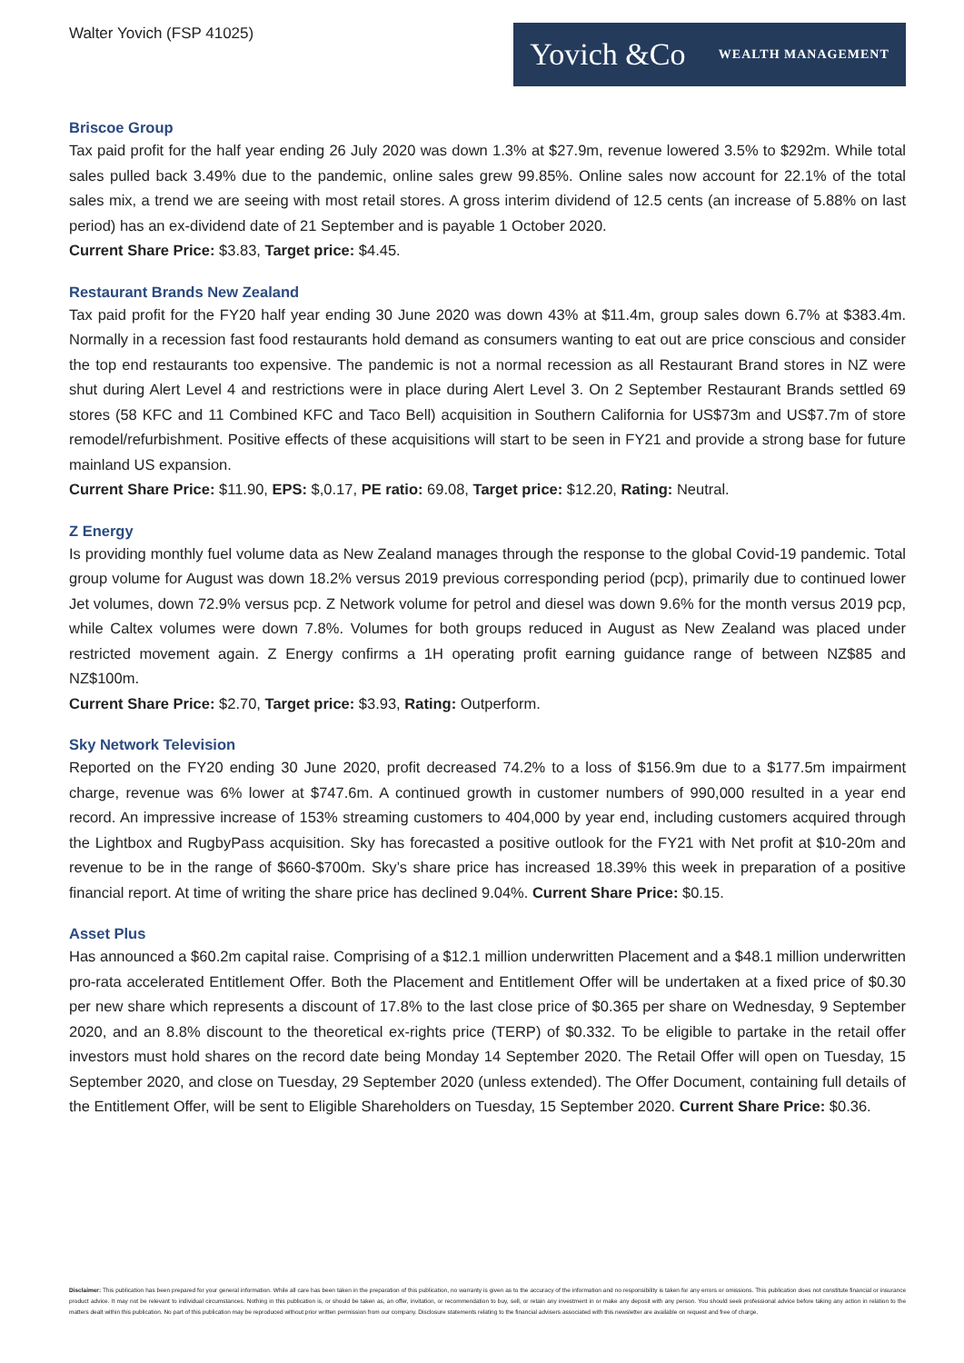Walter Yovich (FSP 41025)
Yovich &Co WEALTH MANAGEMENT
Briscoe Group
Tax paid profit for the half year ending 26 July 2020 was down 1.3% at $27.9m, revenue lowered 3.5% to $292m. While total sales pulled back 3.49% due to the pandemic, online sales grew 99.85%. Online sales now account for 22.1% of the total sales mix, a trend we are seeing with most retail stores. A gross interim dividend of 12.5 cents (an increase of 5.88% on last period) has an ex-dividend date of 21 September and is payable 1 October 2020.
Current Share Price: $3.83, Target price: $4.45.
Restaurant Brands New Zealand
Tax paid profit for the FY20 half year ending 30 June 2020 was down 43% at $11.4m, group sales down 6.7% at $383.4m. Normally in a recession fast food restaurants hold demand as consumers wanting to eat out are price conscious and consider the top end restaurants too expensive. The pandemic is not a normal recession as all Restaurant Brand stores in NZ were shut during Alert Level 4 and restrictions were in place during Alert Level 3. On 2 September Restaurant Brands settled 69 stores (58 KFC and 11 Combined KFC and Taco Bell) acquisition in Southern California for US$73m and US$7.7m of store remodel/refurbishment. Positive effects of these acquisitions will start to be seen in FY21 and provide a strong base for future mainland US expansion.
Current Share Price: $11.90, EPS: $,0.17, PE ratio: 69.08, Target price: $12.20, Rating: Neutral.
Z Energy
Is providing monthly fuel volume data as New Zealand manages through the response to the global Covid-19 pandemic. Total group volume for August was down 18.2% versus 2019 previous corresponding period (pcp), primarily due to continued lower Jet volumes, down 72.9% versus pcp. Z Network volume for petrol and diesel was down 9.6% for the month versus 2019 pcp, while Caltex volumes were down 7.8%. Volumes for both groups reduced in August as New Zealand was placed under restricted movement again. Z Energy confirms a 1H operating profit earning guidance range of between NZ$85 and NZ$100m.
Current Share Price: $2.70, Target price: $3.93, Rating: Outperform.
Sky Network Television
Reported on the FY20 ending 30 June 2020, profit decreased 74.2% to a loss of $156.9m due to a $177.5m impairment charge, revenue was 6% lower at $747.6m. A continued growth in customer numbers of 990,000 resulted in a year end record. An impressive increase of 153% streaming customers to 404,000 by year end, including customers acquired through the Lightbox and RugbyPass acquisition. Sky has forecasted a positive outlook for the FY21 with Net profit at $10-20m and revenue to be in the range of $660-$700m. Sky’s share price has increased 18.39% this week in preparation of a positive financial report. At time of writing the share price has declined 9.04%. Current Share Price: $0.15.
Asset Plus
Has announced a $60.2m capital raise. Comprising of a $12.1 million underwritten Placement and a $48.1 million underwritten pro-rata accelerated Entitlement Offer. Both the Placement and Entitlement Offer will be undertaken at a fixed price of $0.30 per new share which represents a discount of 17.8% to the last close price of $0.365 per share on Wednesday, 9 September 2020, and an 8.8% discount to the theoretical ex-rights price (TERP) of $0.332. To be eligible to partake in the retail offer investors must hold shares on the record date being Monday 14 September 2020. The Retail Offer will open on Tuesday, 15 September 2020, and close on Tuesday, 29 September 2020 (unless extended). The Offer Document, containing full details of the Entitlement Offer, will be sent to Eligible Shareholders on Tuesday, 15 September 2020. Current Share Price: $0.36.
Disclaimer: This publication has been prepared for your general information. While all care has been taken in the preparation of this publication, no warranty is given as to the accuracy of the information and no responsibility is taken for any errors or omissions. This publication does not constitute financial or insurance product advice. It may not be relevant to individual circumstances. Nothing in this publication is, or should be taken as, an offer, invitation, or recommendation to buy, sell, or retain any investment in or make any deposit with any person. You should seek professional advice before taking any action in relation to the matters dealt within this publication. No part of this publication may be reproduced without prior written permission from our company. Disclosure statements relating to the financial advisers associated with this newsletter are available on request and free of charge.